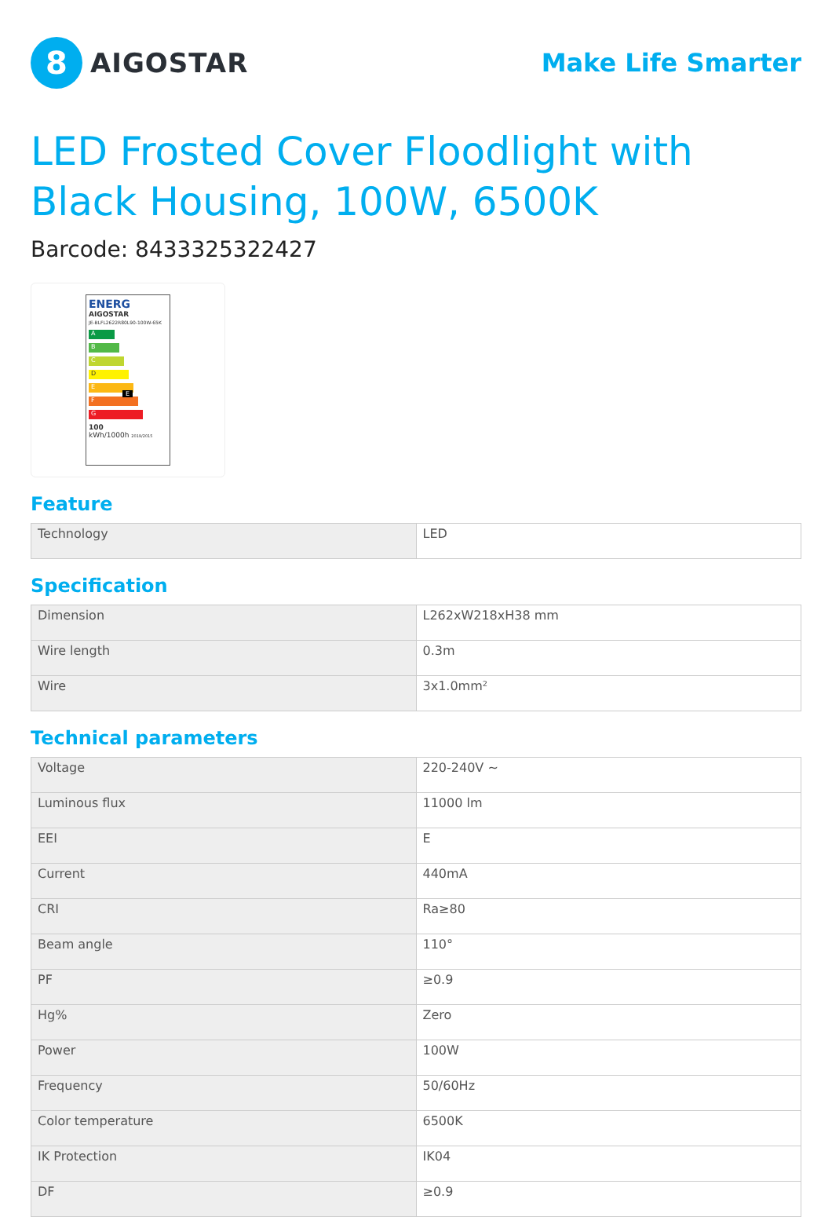8
AIGOSTAR
Make Life Smarter
LED Frosted Cover Floodlight with Black Housing, 100W, 6500K
Barcode: 8433325322427
ENERG
AIGOSTAR
JE-BLFL2622R80L90-100W-65K
A
B
C
D
E E
F
G
100
kWh/1000h 2019/2015
Feature
| Technology | LED |
Specification
| Dimension | L262xW218xH38 mm |
| Wire length | 0.3m |
| Wire | 3x1.0mm² |
Technical parameters
| Voltage | 220-240V ~ |
| Luminous flux | 11000 lm |
| EEI | E |
| Current | 440mA |
| CRI | Ra≥80 |
| Beam angle | 110° |
| PF | ≥0.9 |
| Hg% | Zero |
| Power | 100W |
| Frequency | 50/60Hz |
| Color temperature | 6500K |
| IK Protection | IK04 |
| DF | ≥0.9 |